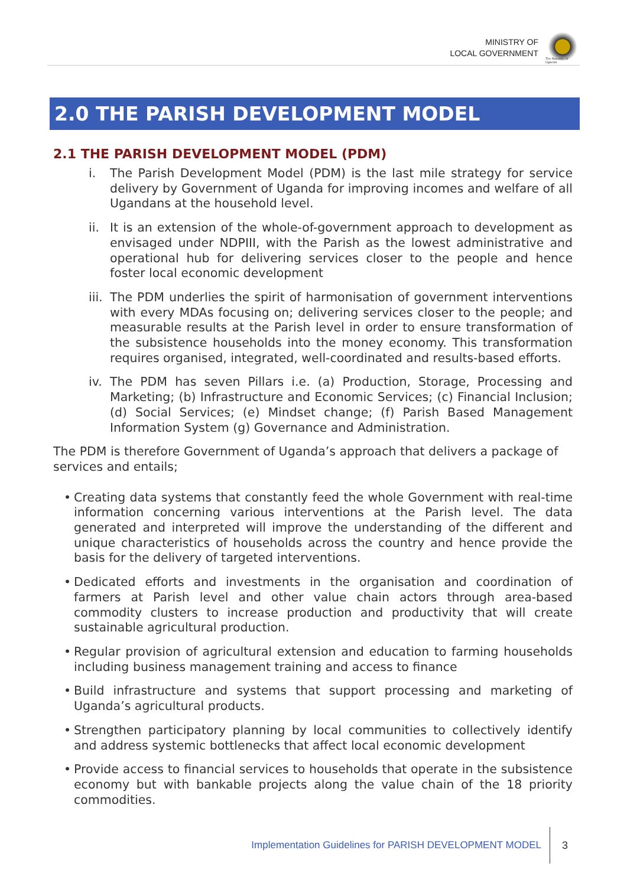MINISTRY OF
LOCAL GOVERNMENT
The Republic of Uganda
2.0 THE PARISH DEVELOPMENT MODEL
2.1 THE PARISH DEVELOPMENT MODEL (PDM)
i. The Parish Development Model (PDM) is the last mile strategy for service delivery by Government of Uganda for improving incomes and welfare of all Ugandans at the household level.
ii.
It is an extension of the whole-of-government approach to development as envisaged under NDPIII, with the Parish as the lowest administrative and operational hub for delivering services closer to the people and hence foster local economic development
iii.
The PDM underlies the spirit of harmonisation of government interventions with every MDAs focusing on; delivering services closer to the people; and measurable results at the Parish level in order to ensure transformation of the subsistence households into the money economy. This transformation requires organised, integrated, well-coordinated and results-based efforts.
iv.
The PDM has seven Pillars i.e. (a) Production, Storage, Processing and Marketing; (b) Infrastructure and Economic Services; (c) Financial Inclusion; (d) Social Services; (e) Mindset change; (f) Parish Based Management Information System (g) Governance and Administration.
The PDM is therefore Government of Uganda’s approach that delivers a package of services and entails;
• Creating data systems that constantly feed the whole Government with real-time information concerning various interventions at the Parish level. The data generated and interpreted will improve the understanding of the different and unique characteristics of households across the country and hence provide the basis for the delivery of targeted interventions.
• Dedicated efforts and investments in the organisation and coordination of farmers at Parish level and other value chain actors through area-based commodity clusters to increase production and productivity that will create sustainable agricultural production.
• Regular provision of agricultural extension and education to farming households including business management training and access to finance
• Build infrastructure and systems that support processing and marketing of Uganda’s agricultural products.
• Strengthen participatory planning by local communities to collectively identify and address systemic bottlenecks that affect local economic development
• Provide access to financial services to households that operate in the subsistence economy but with bankable projects along the value chain of the 18 priority commodities.
Implementation Guidelines for PARISH DEVELOPMENT MODEL
3